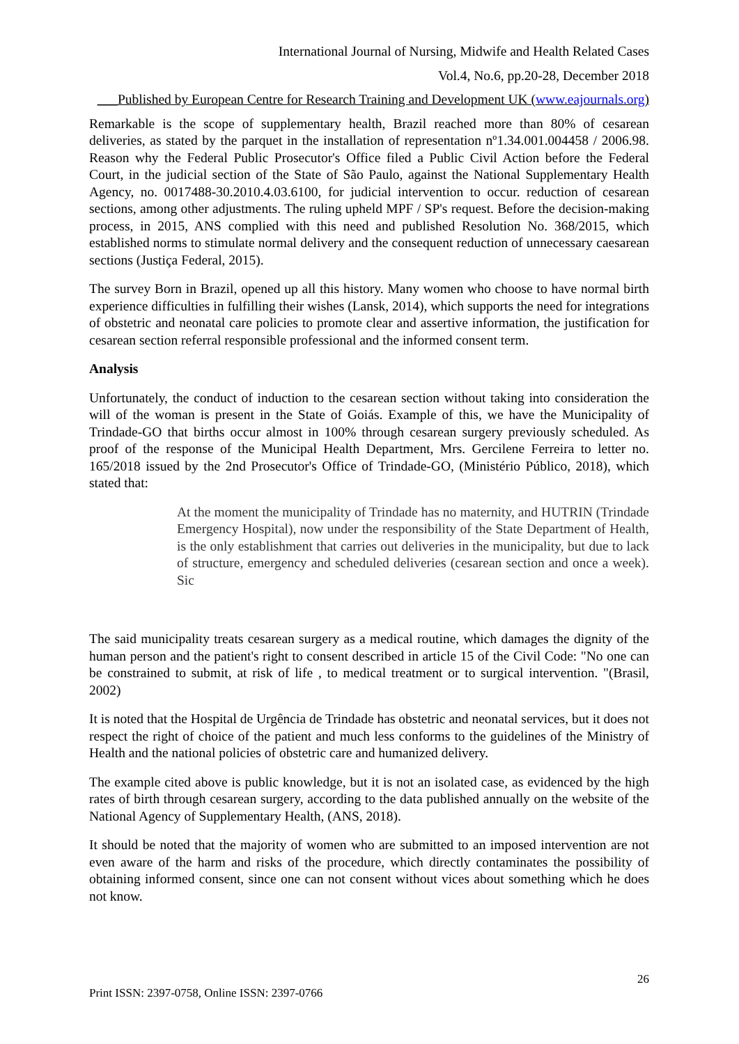International Journal of Nursing, Midwife and Health Related Cases
Vol.4, No.6, pp.20-28, December 2018
___Published by European Centre for Research Training and Development UK (www.eajournals.org)
Remarkable is the scope of supplementary health, Brazil reached more than 80% of cesarean deliveries, as stated by the parquet in the installation of representation nº1.34.001.004458 / 2006.98. Reason why the Federal Public Prosecutor's Office filed a Public Civil Action before the Federal Court, in the judicial section of the State of São Paulo, against the National Supplementary Health Agency, no. 0017488-30.2010.4.03.6100, for judicial intervention to occur. reduction of cesarean sections, among other adjustments. The ruling upheld MPF / SP's request. Before the decision-making process, in 2015, ANS complied with this need and published Resolution No. 368/2015, which established norms to stimulate normal delivery and the consequent reduction of unnecessary caesarean sections (Justiça Federal, 2015).
The survey Born in Brazil, opened up all this history. Many women who choose to have normal birth experience difficulties in fulfilling their wishes (Lansk, 2014), which supports the need for integrations of obstetric and neonatal care policies to promote clear and assertive information, the justification for cesarean section referral responsible professional and the informed consent term.
Analysis
Unfortunately, the conduct of induction to the cesarean section without taking into consideration the will of the woman is present in the State of Goiás. Example of this, we have the Municipality of Trindade-GO that births occur almost in 100% through cesarean surgery previously scheduled. As proof of the response of the Municipal Health Department, Mrs. Gercilene Ferreira to letter no. 165/2018 issued by the 2nd Prosecutor's Office of Trindade-GO, (Ministério Público, 2018), which stated that:
At the moment the municipality of Trindade has no maternity, and HUTRIN (Trindade Emergency Hospital), now under the responsibility of the State Department of Health, is the only establishment that carries out deliveries in the municipality, but due to lack of structure, emergency and scheduled deliveries (cesarean section and once a week). Sic
The said municipality treats cesarean surgery as a medical routine, which damages the dignity of the human person and the patient's right to consent described in article 15 of the Civil Code: "No one can be constrained to submit, at risk of life , to medical treatment or to surgical intervention. "(Brasil, 2002)
It is noted that the Hospital de Urgência de Trindade has obstetric and neonatal services, but it does not respect the right of choice of the patient and much less conforms to the guidelines of the Ministry of Health and the national policies of obstetric care and humanized delivery.
The example cited above is public knowledge, but it is not an isolated case, as evidenced by the high rates of birth through cesarean surgery, according to the data published annually on the website of the National Agency of Supplementary Health, (ANS, 2018).
It should be noted that the majority of women who are submitted to an imposed intervention are not even aware of the harm and risks of the procedure, which directly contaminates the possibility of obtaining informed consent, since one can not consent without vices about something which he does not know.
26
Print ISSN: 2397-0758, Online ISSN: 2397-0766